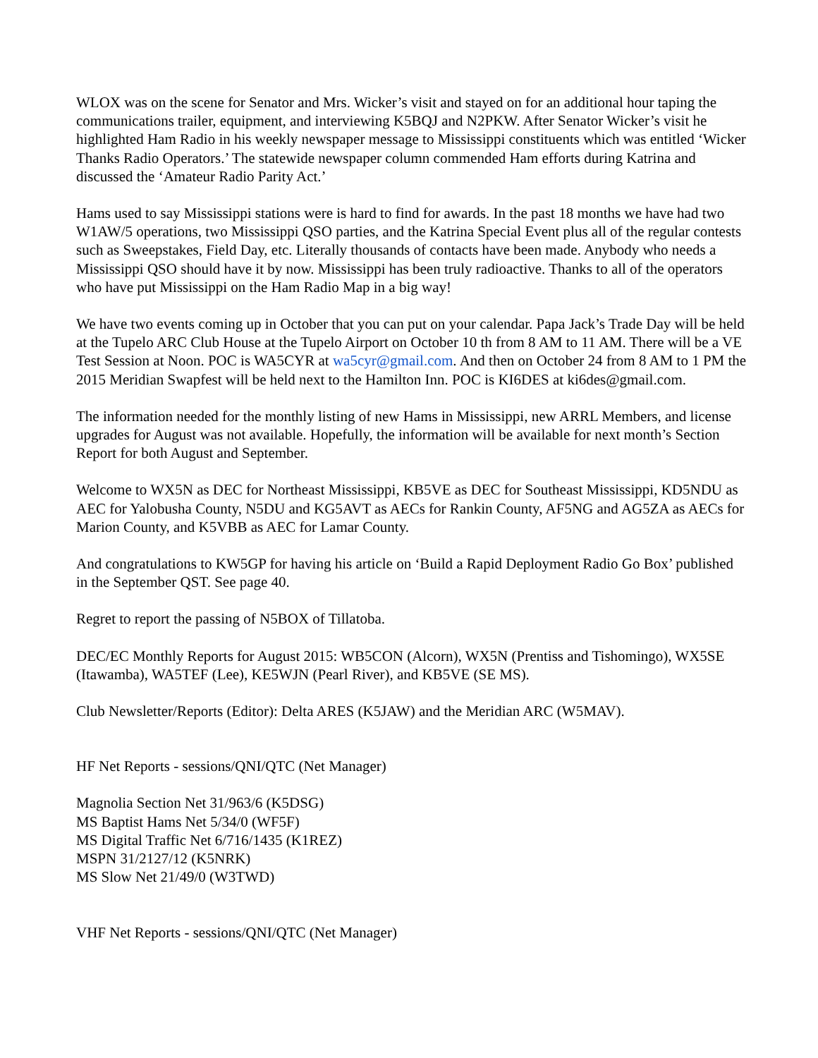WLOX was on the scene for Senator and Mrs. Wicker’s visit and stayed on for an additional hour taping the communications trailer, equipment, and interviewing K5BQJ and N2PKW. After Senator Wicker’s visit he highlighted Ham Radio in his weekly newspaper message to Mississippi constituents which was entitled ‘Wicker Thanks Radio Operators.’ The statewide newspaper column commended Ham efforts during Katrina and discussed the ‘Amateur Radio Parity Act.’
Hams used to say Mississippi stations were is hard to find for awards. In the past 18 months we have had two W1AW/5 operations, two Mississippi QSO parties, and the Katrina Special Event plus all of the regular contests such as Sweepstakes, Field Day, etc. Literally thousands of contacts have been made. Anybody who needs a Mississippi QSO should have it by now. Mississippi has been truly radioactive. Thanks to all of the operators who have put Mississippi on the Ham Radio Map in a big way!
We have two events coming up in October that you can put on your calendar. Papa Jack’s Trade Day will be held at the Tupelo ARC Club House at the Tupelo Airport on October 10 th from 8 AM to 11 AM. There will be a VE Test Session at Noon. POC is WA5CYR at wa5cyr@gmail.com. And then on October 24 from 8 AM to 1 PM the 2015 Meridian Swapfest will be held next to the Hamilton Inn. POC is KI6DES at ki6des@gmail.com.
The information needed for the monthly listing of new Hams in Mississippi, new ARRL Members, and license upgrades for August was not available. Hopefully, the information will be available for next month’s Section Report for both August and September.
Welcome to WX5N as DEC for Northeast Mississippi, KB5VE as DEC for Southeast Mississippi, KD5NDU as AEC for Yalobusha County, N5DU and KG5AVT as AECs for Rankin County, AF5NG and AG5ZA as AECs for Marion County, and K5VBB as AEC for Lamar County.
And congratulations to KW5GP for having his article on ‘Build a Rapid Deployment Radio Go Box’ published in the September QST. See page 40.
Regret to report the passing of N5BOX of Tillatoba.
DEC/EC Monthly Reports for August 2015: WB5CON (Alcorn), WX5N (Prentiss and Tishomingo), WX5SE (Itawamba), WA5TEF (Lee), KE5WJN (Pearl River), and KB5VE (SE MS).
Club Newsletter/Reports (Editor): Delta ARES (K5JAW) and the Meridian ARC (W5MAV).
HF Net Reports - sessions/QNI/QTC (Net Manager)
Magnolia Section Net 31/963/6 (K5DSG)
MS Baptist Hams Net 5/34/0 (WF5F)
MS Digital Traffic Net 6/716/1435 (K1REZ)
MSPN 31/2127/12 (K5NRK)
MS Slow Net 21/49/0 (W3TWD)
VHF Net Reports - sessions/QNI/QTC (Net Manager)